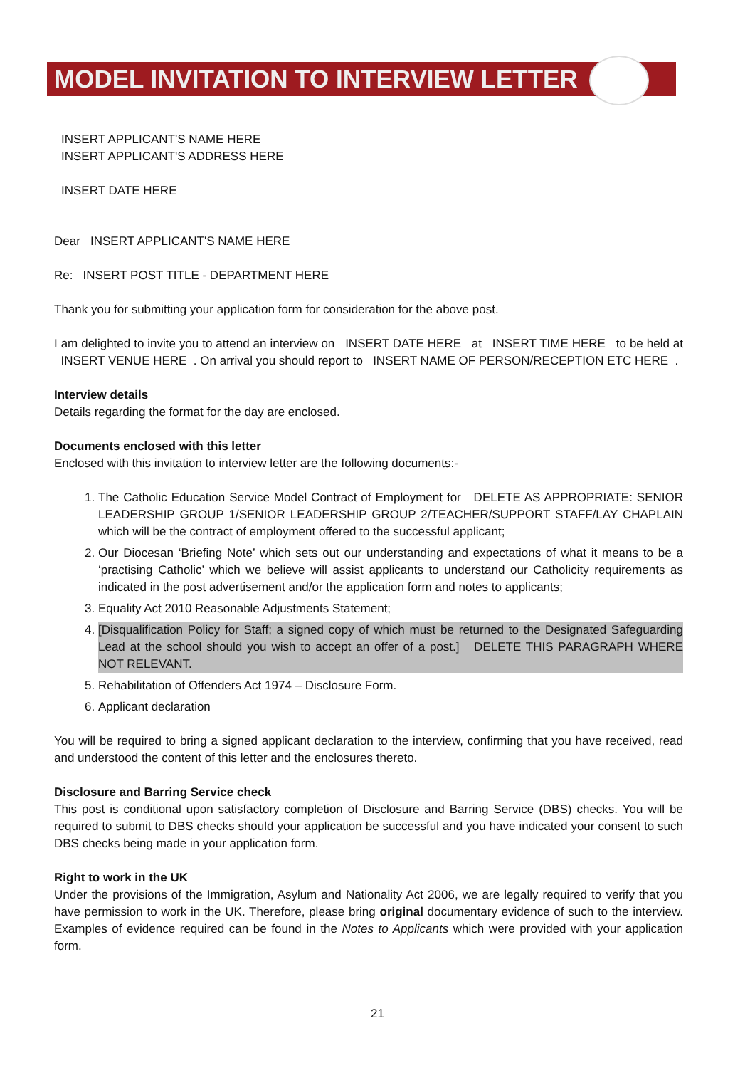MODEL INVITATION TO INTERVIEW LETTER
INSERT APPLICANT'S NAME HERE
INSERT APPLICANT'S ADDRESS HERE
INSERT DATE HERE
Dear INSERT APPLICANT'S NAME HERE
Re: INSERT POST TITLE - DEPARTMENT HERE
Thank you for submitting your application form for consideration for the above post.
I am delighted to invite you to attend an interview on INSERT DATE HERE at INSERT TIME HERE to be held at INSERT VENUE HERE . On arrival you should report to INSERT NAME OF PERSON/RECEPTION ETC HERE .
Interview details
Details regarding the format for the day are enclosed.
Documents enclosed with this letter
Enclosed with this invitation to interview letter are the following documents:-
1. The Catholic Education Service Model Contract of Employment for DELETE AS APPROPRIATE: SENIOR LEADERSHIP GROUP 1/SENIOR LEADERSHIP GROUP 2/TEACHER/SUPPORT STAFF/LAY CHAPLAIN which will be the contract of employment offered to the successful applicant;
2. Our Diocesan ‘Briefing Note’ which sets out our understanding and expectations of what it means to be a ‘practising Catholic’ which we believe will assist applicants to understand our Catholicity requirements as indicated in the post advertisement and/or the application form and notes to applicants;
3. Equality Act 2010 Reasonable Adjustments Statement;
4. [Disqualification Policy for Staff; a signed copy of which must be returned to the Designated Safeguarding Lead at the school should you wish to accept an offer of a post.] DELETE THIS PARAGRAPH WHERE NOT RELEVANT.
5. Rehabilitation of Offenders Act 1974 – Disclosure Form.
6. Applicant declaration
You will be required to bring a signed applicant declaration to the interview, confirming that you have received, read and understood the content of this letter and the enclosures thereto.
Disclosure and Barring Service check
This post is conditional upon satisfactory completion of Disclosure and Barring Service (DBS) checks. You will be required to submit to DBS checks should your application be successful and you have indicated your consent to such DBS checks being made in your application form.
Right to work in the UK
Under the provisions of the Immigration, Asylum and Nationality Act 2006, we are legally required to verify that you have permission to work in the UK. Therefore, please bring original documentary evidence of such to the interview. Examples of evidence required can be found in the Notes to Applicants which were provided with your application form.
21